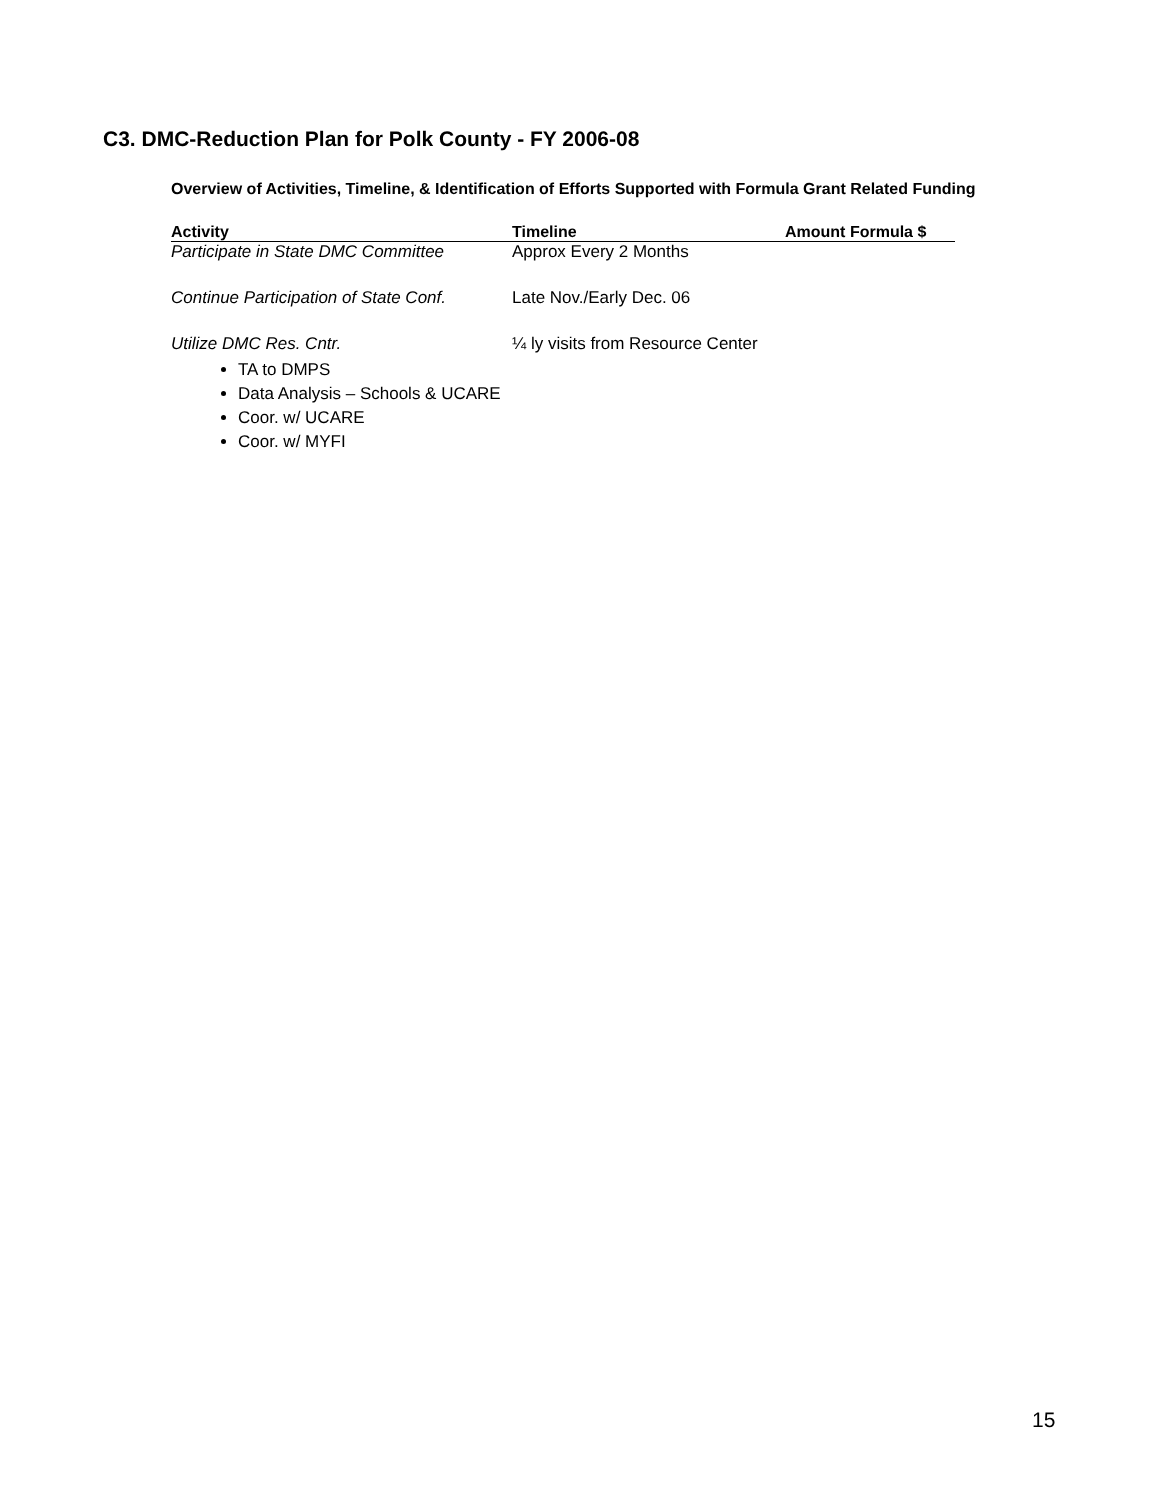C3. DMC-Reduction Plan for Polk County - FY 2006-08
Overview of Activities, Timeline, & Identification of Efforts Supported with Formula Grant Related Funding
| Activity | Timeline | Amount Formula $ |
| --- | --- | --- |
| Participate in State DMC Committee | Approx Every 2 Months | |
| Continue Participation of State Conf. | Late Nov./Early Dec. 06 | |
| Utilize DMC Res. Cntr. | ¼ ly visits from Resource Center | |
TA to DMPS
Data Analysis – Schools & UCARE
Coor. w/ UCARE
Coor. w/ MYFI
15